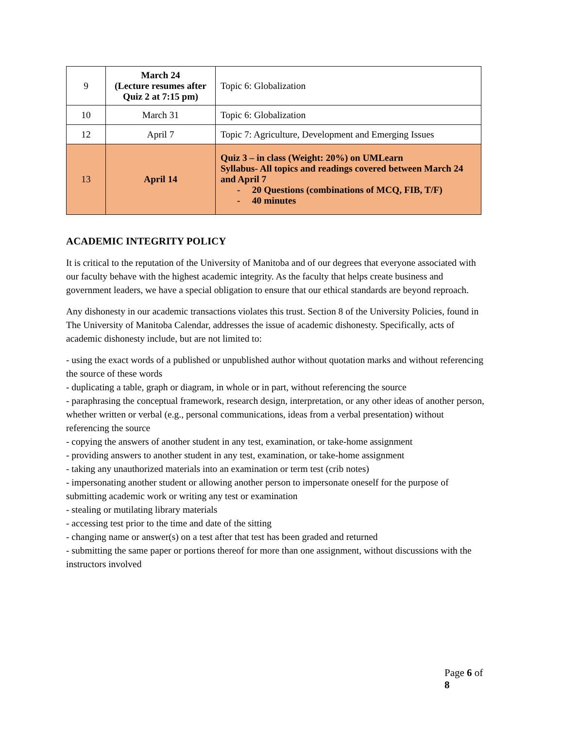| 9 | March 24 (Lecture resumes after Quiz 2 at 7:15 pm) | Topic 6: Globalization |
| 10 | March 31 | Topic 6: Globalization |
| 12 | April 7 | Topic 7: Agriculture, Development and Emerging Issues |
| 13 | April 14 | Quiz 3 – in class (Weight: 20%) on UMLearn Syllabus- All topics and readings covered between March 24 and April 7 - 20 Questions (combinations of MCQ, FIB, T/F) - 40 minutes |
ACADEMIC INTEGRITY POLICY
It is critical to the reputation of the University of Manitoba and of our degrees that everyone associated with our faculty behave with the highest academic integrity. As the faculty that helps create business and government leaders, we have a special obligation to ensure that our ethical standards are beyond reproach.
Any dishonesty in our academic transactions violates this trust. Section 8 of the University Policies, found in The University of Manitoba Calendar, addresses the issue of academic dishonesty. Specifically, acts of academic dishonesty include, but are not limited to:
- using the exact words of a published or unpublished author without quotation marks and without referencing the source of these words
- duplicating a table, graph or diagram, in whole or in part, without referencing the source
- paraphrasing the conceptual framework, research design, interpretation, or any other ideas of another person, whether written or verbal (e.g., personal communications, ideas from a verbal presentation) without referencing the source
- copying the answers of another student in any test, examination, or take-home assignment
- providing answers to another student in any test, examination, or take-home assignment
- taking any unauthorized materials into an examination or term test (crib notes)
- impersonating another student or allowing another person to impersonate oneself for the purpose of submitting academic work or writing any test or examination
- stealing or mutilating library materials
- accessing test prior to the time and date of the sitting
- changing name or answer(s) on a test after that test has been graded and returned
- submitting the same paper or portions thereof for more than one assignment, without discussions with the instructors involved
Page 6 of 8